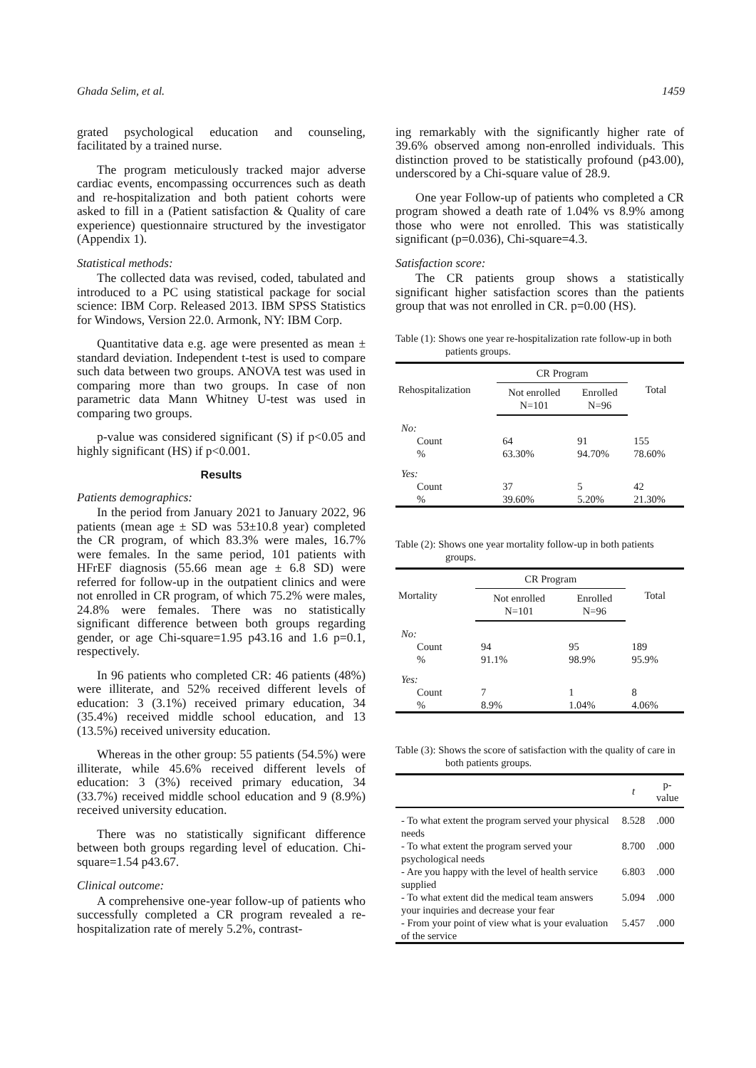Ghada Selim, et al. 1459
grated psychological education and counseling, facilitated by a trained nurse.
The program meticulously tracked major adverse cardiac events, encompassing occurrences such as death and re-hospitalization and both patient cohorts were asked to fill in a (Patient satisfaction & Quality of care experience) questionnaire structured by the investigator (Appendix 1).
Statistical methods:
The collected data was revised, coded, tabulated and introduced to a PC using statistical package for social science: IBM Corp. Released 2013. IBM SPSS Statistics for Windows, Version 22.0. Armonk, NY: IBM Corp.
Quantitative data e.g. age were presented as mean ± standard deviation. Independent t-test is used to compare such data between two groups. ANOVA test was used in comparing more than two groups. In case of non parametric data Mann Whitney U-test was used in comparing two groups.
p-value was considered significant (S) if p<0.05 and highly significant (HS) if p<0.001.
Results
Patients demographics:
In the period from January 2021 to January 2022, 96 patients (mean age ± SD was 53±10.8 year) completed the CR program, of which 83.3% were males, 16.7% were females. In the same period, 101 patients with HFrEF diagnosis (55.66 mean age ± 6.8 SD) were referred for follow-up in the outpatient clinics and were not enrolled in CR program, of which 75.2% were males, 24.8% were females. There was no statistically significant difference between both groups regarding gender, or age Chi-square=1.95 p43.16 and 1.6 p=0.1, respectively.
In 96 patients who completed CR: 46 patients (48%) were illiterate, and 52% received different levels of education: 3 (3.1%) received primary education, 34 (35.4%) received middle school education, and 13 (13.5%) received university education.
Whereas in the other group: 55 patients (54.5%) were illiterate, while 45.6% received different levels of education: 3 (3%) received primary education, 34 (33.7%) received middle school education and 9 (8.9%) received university education.
There was no statistically significant difference between both groups regarding level of education. Chi-square=1.54 p43.67.
Clinical outcome:
A comprehensive one-year follow-up of patients who successfully completed a CR program revealed a re-hospitalization rate of merely 5.2%, contrast-
ing remarkably with the significantly higher rate of 39.6% observed among non-enrolled individuals. This distinction proved to be statistically profound (p43.00), underscored by a Chi-square value of 28.9.
One year Follow-up of patients who completed a CR program showed a death rate of 1.04% vs 8.9% among those who were not enrolled. This was statistically significant (p=0.036), Chi-square=4.3.
Satisfaction score:
The CR patients group shows a statistically significant higher satisfaction scores than the patients group that was not enrolled in CR. p=0.00 (HS).
Table (1): Shows one year re-hospitalization rate follow-up in both patients groups.
| Rehospitalization | CR Program | | Total |
| --- | --- | --- | --- |
| | Not enrolled N=101 | Enrolled N=96 | |
| No: | | | |
| Count | 64 | 91 | 155 |
| % | 63.30% | 94.70% | 78.60% |
| Yes: | | | |
| Count | 37 | 5 | 42 |
| % | 39.60% | 5.20% | 21.30% |
Table (2): Shows one year mortality follow-up in both patients groups.
| Mortality | CR Program | | Total |
| --- | --- | --- | --- |
| | Not enrolled N=101 | Enrolled N=96 | |
| No: | | | |
| Count | 94 | 95 | 189 |
| % | 91.1% | 98.9% | 95.9% |
| Yes: | | | |
| Count | 7 | 1 | 8 |
| % | 8.9% | 1.04% | 4.06% |
Table (3): Shows the score of satisfaction with the quality of care in both patients groups.
| | t | p-value |
| --- | --- | --- |
| - To what extent the program served your physical needs | 8.528 | .000 |
| - To what extent the program served your psychological needs | 8.700 | .000 |
| - Are you happy with the level of health service supplied | 6.803 | .000 |
| - To what extent did the medical team answers your inquiries and decrease your fear | 5.094 | .000 |
| - From your point of view what is your evaluation of the service | 5.457 | .000 |